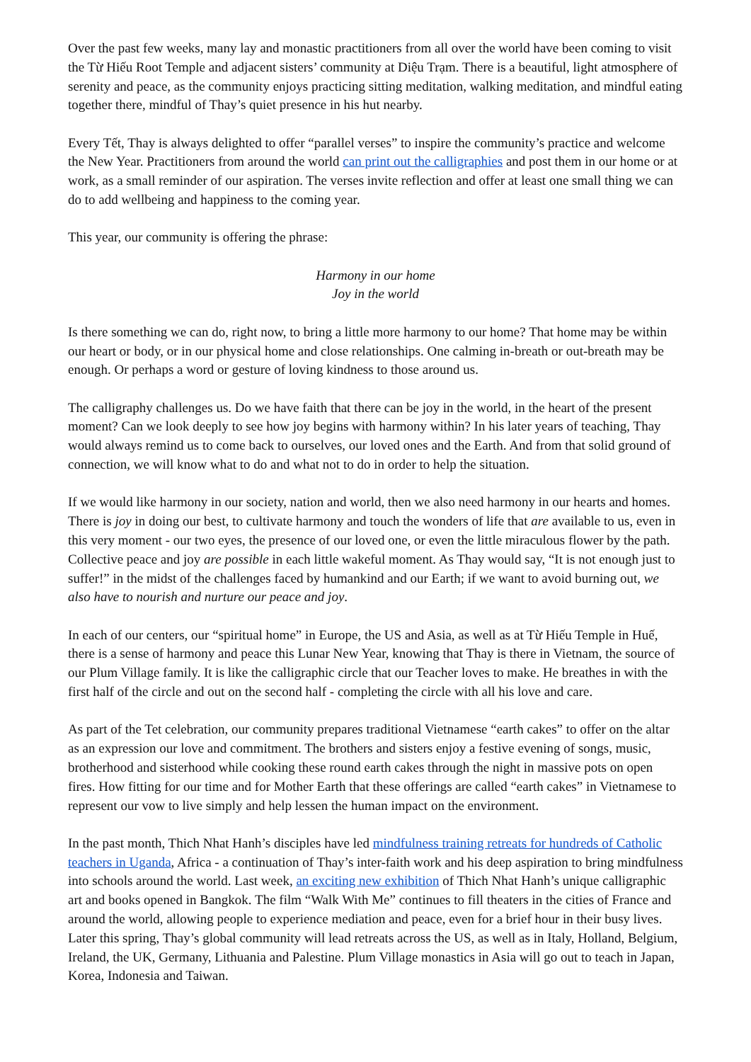Over the past few weeks, many lay and monastic practitioners from all over the world have been coming to visit the Từ Hiếu Root Temple and adjacent sisters’ community at Diệu Trạm. There is a beautiful, light atmosphere of serenity and peace, as the community enjoys practicing sitting meditation, walking meditation, and mindful eating together there, mindful of Thay’s quiet presence in his hut nearby.
Every Tết, Thay is always delighted to offer “parallel verses” to inspire the community’s practice and welcome the New Year. Practitioners from around the world can print out the calligraphies and post them in our home or at work, as a small reminder of our aspiration. The verses invite reflection and offer at least one small thing we can do to add wellbeing and happiness to the coming year.
This year, our community is offering the phrase:
Harmony in our home
Joy in the world
Is there something we can do, right now, to bring a little more harmony to our home? That home may be within our heart or body, or in our physical home and close relationships. One calming in-breath or out-breath may be enough. Or perhaps a word or gesture of loving kindness to those around us.
The calligraphy challenges us. Do we have faith that there can be joy in the world, in the heart of the present moment? Can we look deeply to see how joy begins with harmony within? In his later years of teaching, Thay would always remind us to come back to ourselves, our loved ones and the Earth. And from that solid ground of connection, we will know what to do and what not to do in order to help the situation.
If we would like harmony in our society, nation and world, then we also need harmony in our hearts and homes. There is joy in doing our best, to cultivate harmony and touch the wonders of life that are available to us, even in this very moment - our two eyes, the presence of our loved one, or even the little miraculous flower by the path. Collective peace and joy are possible in each little wakeful moment. As Thay would say, “It is not enough just to suffer!” in the midst of the challenges faced by humankind and our Earth; if we want to avoid burning out, we also have to nourish and nurture our peace and joy.
In each of our centers, our “spiritual home” in Europe, the US and Asia, as well as at Từ Hiếu Temple in Huế, there is a sense of harmony and peace this Lunar New Year, knowing that Thay is there in Vietnam, the source of our Plum Village family. It is like the calligraphic circle that our Teacher loves to make. He breathes in with the first half of the circle and out on the second half - completing the circle with all his love and care.
As part of the Tet celebration, our community prepares traditional Vietnamese “earth cakes” to offer on the altar as an expression our love and commitment. The brothers and sisters enjoy a festive evening of songs, music, brotherhood and sisterhood while cooking these round earth cakes through the night in massive pots on open fires. How fitting for our time and for Mother Earth that these offerings are called “earth cakes” in Vietnamese to represent our vow to live simply and help lessen the human impact on the environment.
In the past month, Thich Nhat Hanh’s disciples have led mindfulness training retreats for hundreds of Catholic teachers in Uganda, Africa - a continuation of Thay’s inter-faith work and his deep aspiration to bring mindfulness into schools around the world. Last week, an exciting new exhibition of Thich Nhat Hanh’s unique calligraphic art and books opened in Bangkok. The film “Walk With Me” continues to fill theaters in the cities of France and around the world, allowing people to experience mediation and peace, even for a brief hour in their busy lives. Later this spring, Thay’s global community will lead retreats across the US, as well as in Italy, Holland, Belgium, Ireland, the UK, Germany, Lithuania and Palestine. Plum Village monastics in Asia will go out to teach in Japan, Korea, Indonesia and Taiwan.